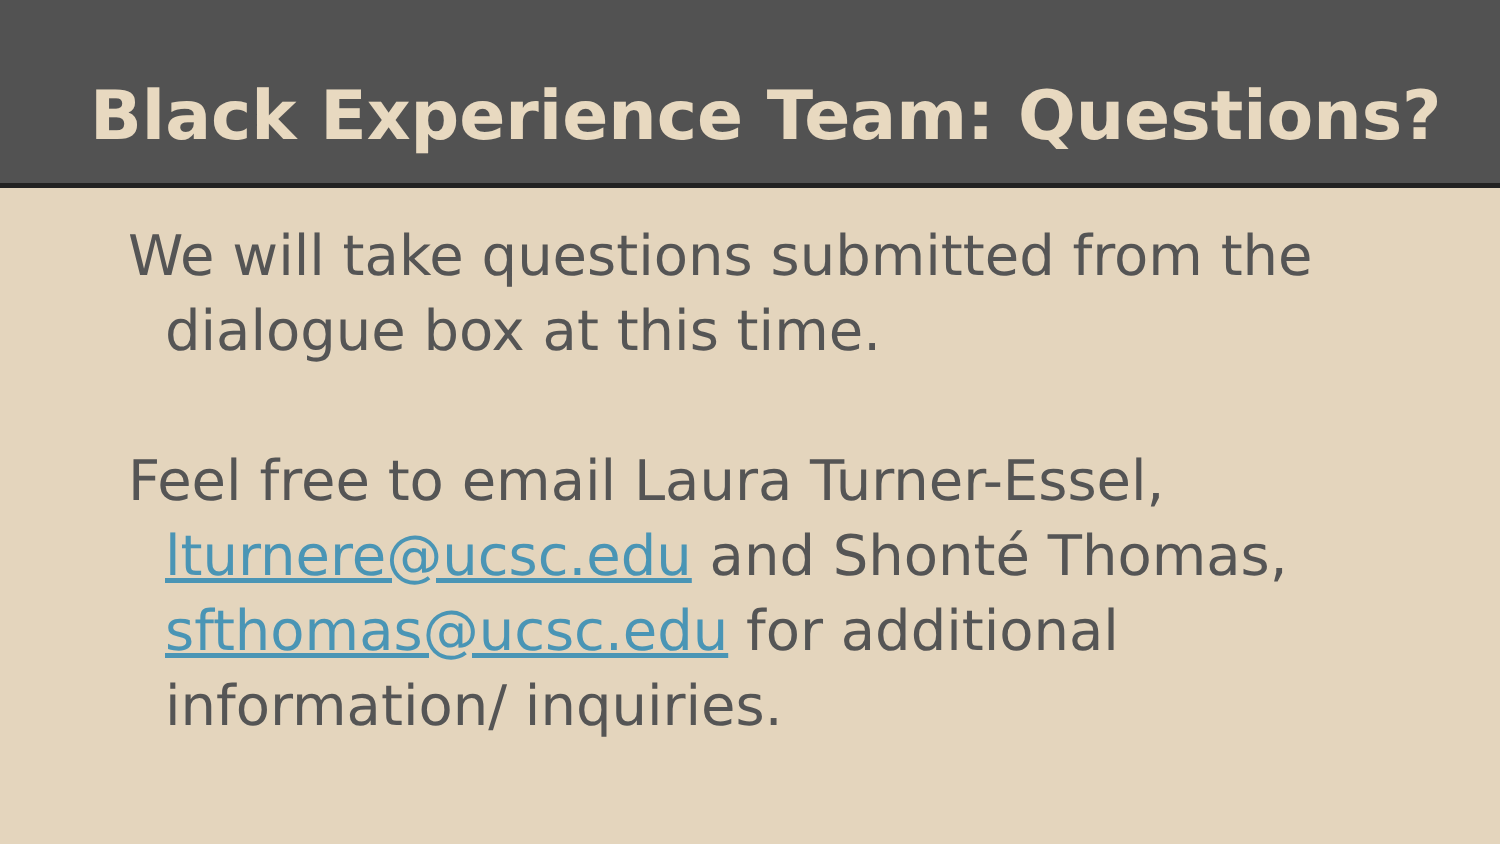Black Experience Team: Questions?
We will take questions submitted from the dialogue box at this time.
Feel free to email Laura Turner-Essel, lturnere@ucsc.edu and Shonté Thomas, sfthomas@ucsc.edu for additional information/ inquiries.